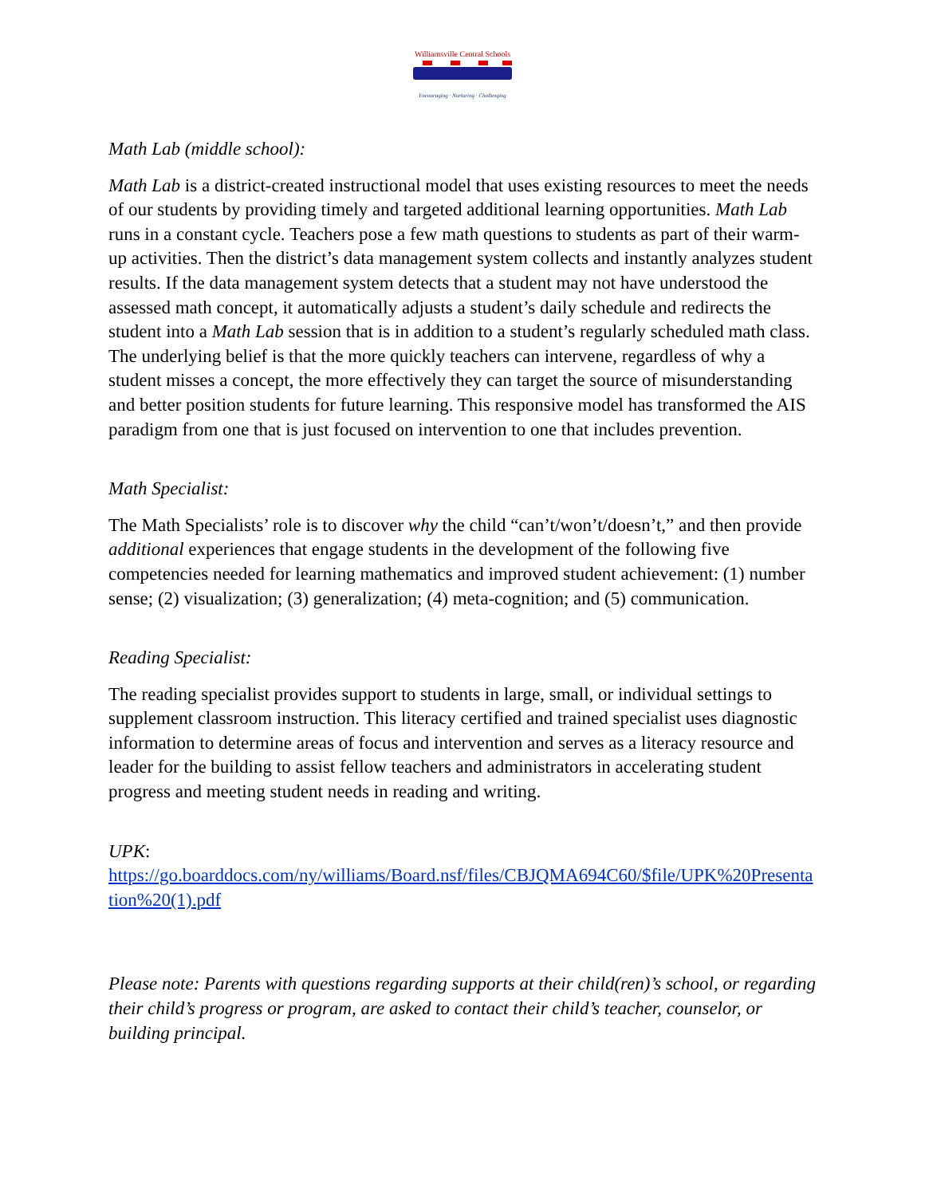Williamsville Central Schools
Encouraging · Nurturing · Challenging
Math Lab (middle school):
Math Lab is a district-created instructional model that uses existing resources to meet the needs of our students by providing timely and targeted additional learning opportunities. Math Lab runs in a constant cycle. Teachers pose a few math questions to students as part of their warm-up activities. Then the district’s data management system collects and instantly analyzes student results. If the data management system detects that a student may not have understood the assessed math concept, it automatically adjusts a student’s daily schedule and redirects the student into a Math Lab session that is in addition to a student’s regularly scheduled math class. The underlying belief is that the more quickly teachers can intervene, regardless of why a student misses a concept, the more effectively they can target the source of misunderstanding and better position students for future learning. This responsive model has transformed the AIS paradigm from one that is just focused on intervention to one that includes prevention.
Math Specialist:
The Math Specialists’ role is to discover why the child “can’t/won’t/doesn’t,” and then provide additional experiences that engage students in the development of the following five competencies needed for learning mathematics and improved student achievement: (1) number sense; (2) visualization; (3) generalization; (4) meta-cognition; and (5) communication.
Reading Specialist:
The reading specialist provides support to students in large, small, or individual settings to supplement classroom instruction. This literacy certified and trained specialist uses diagnostic information to determine areas of focus and intervention and serves as a literacy resource and leader for the building to assist fellow teachers and administrators in accelerating student progress and meeting student needs in reading and writing.
UPK:
https://go.boarddocs.com/ny/williams/Board.nsf/files/CBJQMA694C60/$file/UPK%20Presentation%20(1).pdf
Please note: Parents with questions regarding supports at their child(ren)’s school, or regarding their child’s progress or program, are asked to contact their child’s teacher, counselor, or building principal.